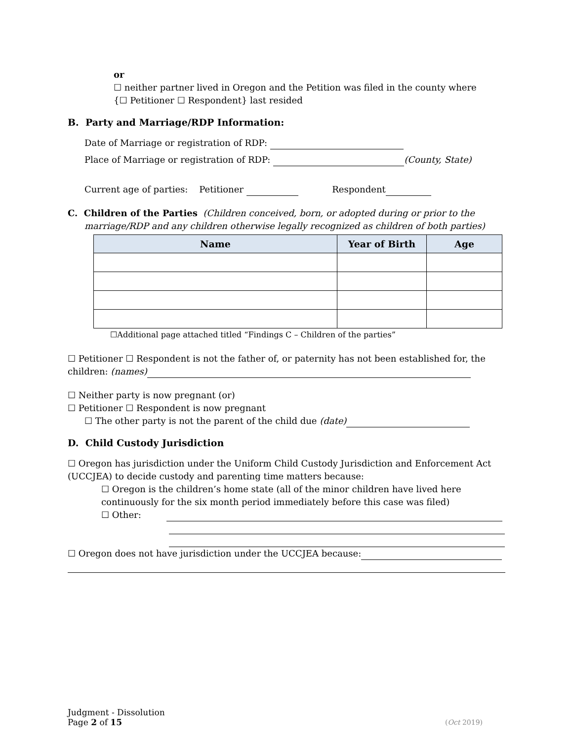or
☐ neither partner lived in Oregon and the Petition was filed in the county where
{☐ Petitioner ☐ Respondent} last resided
B. Party and Marriage/RDP Information:
Date of Marriage or registration of RDP:
Place of Marriage or registration of RDP: (County, State)
Current age of parties: Petitioner Respondent
C. Children of the Parties (Children conceived, born, or adopted during or prior to the
marriage/RDP and any children otherwise legally recognized as children of both parties)
| Name | Year of Birth | Age |
| --- | --- | --- |
☐Additional page attached titled “Findings C – Children of the parties”
☐ Petitioner ☐ Respondent is not the father of, or paternity has not been established for, the
children: (names)
☐ Neither party is now pregnant (or)
☐ Petitioner ☐ Respondent is now pregnant
☐ The other party is not the parent of the child due (date)
D. Child Custody Jurisdiction
☐ Oregon has jurisdiction under the Uniform Child Custody Jurisdiction and Enforcement Act (UCCJEA) to decide custody and parenting time matters because:
☐ Oregon is the children’s home state (all of the minor children have lived here continuously for the six month period immediately before this case was filed)
☐ Other:
☐ Oregon does not have jurisdiction under the UCCJEA because:
Judgment - Dissolution
Page 2 of 15 (Oct 2019)